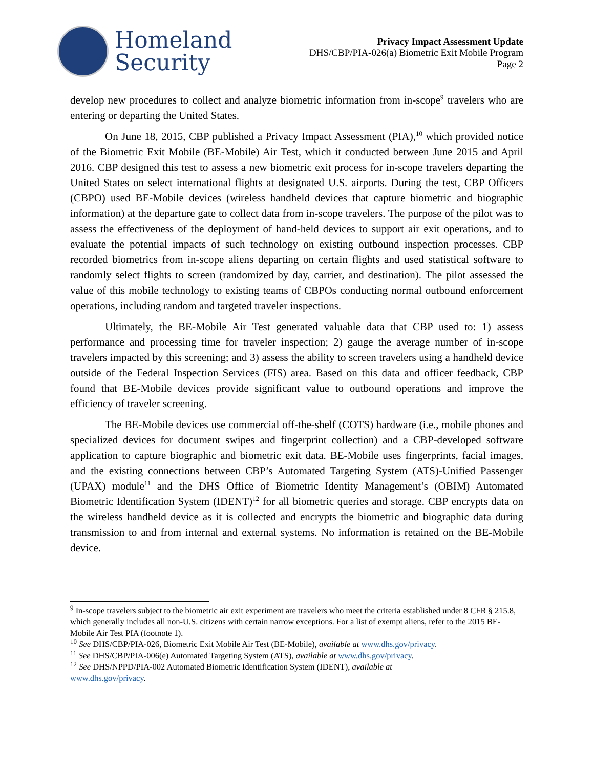Homeland
Security
Privacy Impact Assessment Update
DHS/CBP/PIA-026(a) Biometric Exit Mobile Program
Page 2
develop new procedures to collect and analyze biometric information from in-scope<sup>9</sup> travelers who are entering or departing the United States.
On June 18, 2015, CBP published a Privacy Impact Assessment (PIA),<sup>10</sup> which provided notice of the Biometric Exit Mobile (BE-Mobile) Air Test, which it conducted between June 2015 and April 2016. CBP designed this test to assess a new biometric exit process for in-scope travelers departing the United States on select international flights at designated U.S. airports. During the test, CBP Officers (CBPO) used BE-Mobile devices (wireless handheld devices that capture biometric and biographic information) at the departure gate to collect data from in-scope travelers. The purpose of the pilot was to assess the effectiveness of the deployment of hand-held devices to support air exit operations, and to evaluate the potential impacts of such technology on existing outbound inspection processes. CBP recorded biometrics from in-scope aliens departing on certain flights and used statistical software to randomly select flights to screen (randomized by day, carrier, and destination). The pilot assessed the value of this mobile technology to existing teams of CBPOs conducting normal outbound enforcement operations, including random and targeted traveler inspections.
Ultimately, the BE-Mobile Air Test generated valuable data that CBP used to: 1) assess performance and processing time for traveler inspection; 2) gauge the average number of in-scope travelers impacted by this screening; and 3) assess the ability to screen travelers using a handheld device outside of the Federal Inspection Services (FIS) area. Based on this data and officer feedback, CBP found that BE-Mobile devices provide significant value to outbound operations and improve the efficiency of traveler screening.
The BE-Mobile devices use commercial off-the-shelf (COTS) hardware (i.e., mobile phones and specialized devices for document swipes and fingerprint collection) and a CBP-developed software application to capture biographic and biometric exit data. BE-Mobile uses fingerprints, facial images, and the existing connections between CBP’s Automated Targeting System (ATS)-Unified Passenger (UPAX) module<sup>11</sup> and the DHS Office of Biometric Identity Management’s (OBIM) Automated Biometric Identification System (IDENT)<sup>12</sup> for all biometric queries and storage. CBP encrypts data on the wireless handheld device as it is collected and encrypts the biometric and biographic data during transmission to and from internal and external systems. No information is retained on the BE-Mobile device.
<sup>9</sup> In-scope travelers subject to the biometric air exit experiment are travelers who meet the criteria established under 8 CFR § 215.8, which generally includes all non-U.S. citizens with certain narrow exceptions. For a list of exempt aliens, refer to the 2015 BE-Mobile Air Test PIA (footnote 1).
<sup>10</sup> See DHS/CBP/PIA-026, Biometric Exit Mobile Air Test (BE-Mobile), available at www.dhs.gov/privacy.
<sup>11</sup> See DHS/CBP/PIA-006(e) Automated Targeting System (ATS), available at www.dhs.gov/privacy.
<sup>12</sup> See DHS/NPPD/PIA-002 Automated Biometric Identification System (IDENT), available at
www.dhs.gov/privacy.